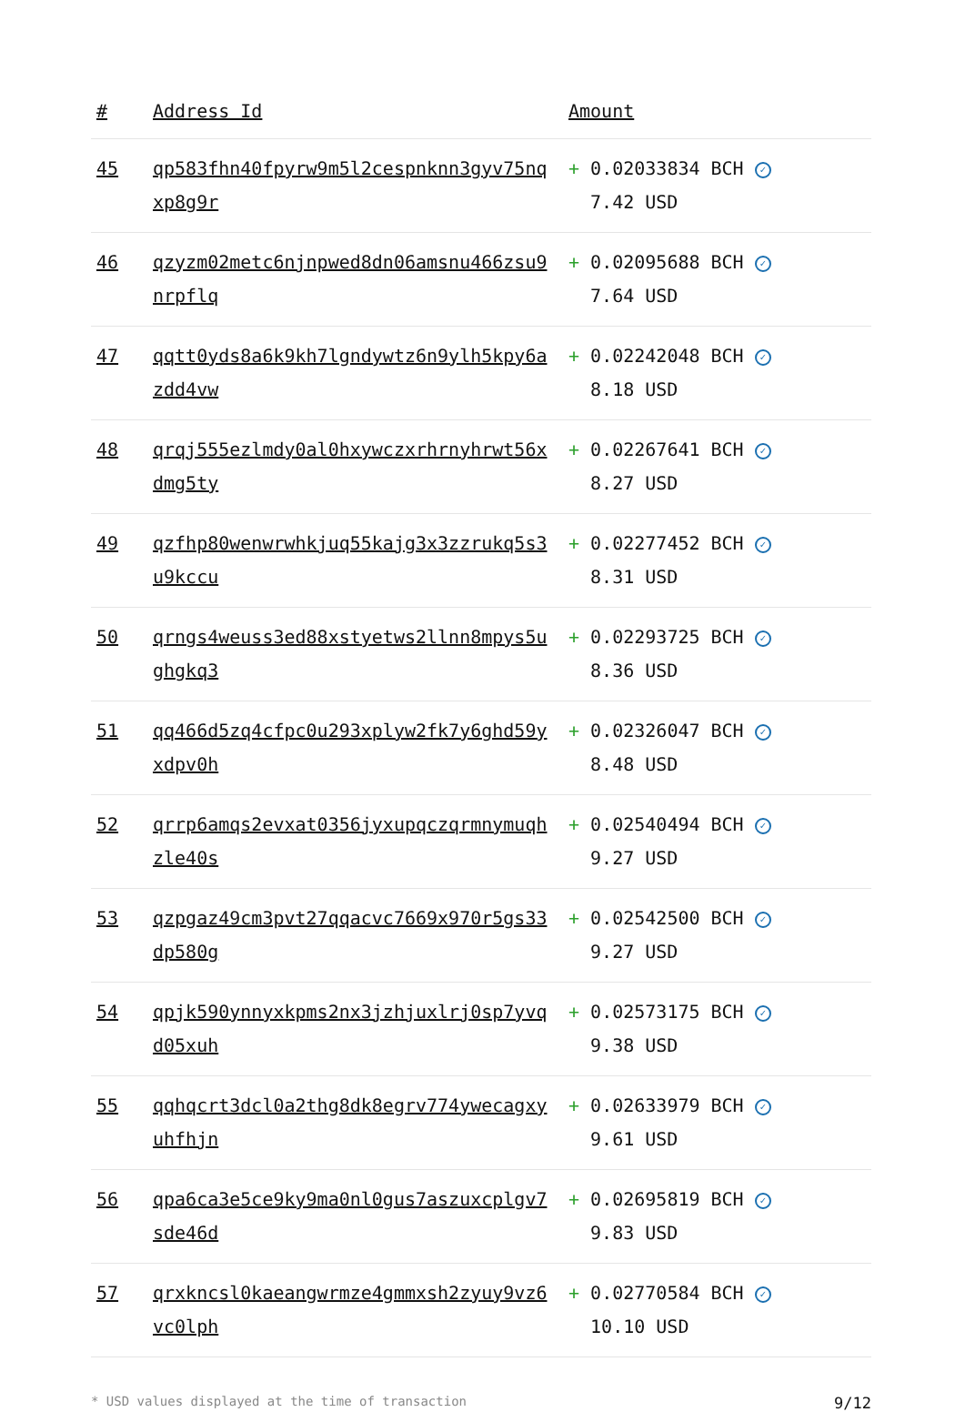| # | Address Id | Amount |
| --- | --- | --- |
| 45 | qp583fhn40fpyrw9m5l2cespnknn3gyv75nqxp8g9r | + 0.02033834 BCH ✓ 7.42 USD |
| 46 | qzyzm02metc6njnpwed8dn06amsnu466zsu9nrpflq | + 0.02095688 BCH ✓ 7.64 USD |
| 47 | qqtt0yds8a6k9kh7lgndywtz6n9ylh5kpy6azdd4vw | + 0.02242048 BCH ✓ 8.18 USD |
| 48 | qrqj555ezlmdy0al0hxywczxrhrnyhrwt56xdmg5ty | + 0.02267641 BCH ✓ 8.27 USD |
| 49 | qzfhp80wenwrwhkjuq55kajg3x3zzrukq5s3u9kccu | + 0.02277452 BCH ✓ 8.31 USD |
| 50 | qrngs4weuss3ed88xstyetws2llnn8mpys5ughgkq3 | + 0.02293725 BCH ✓ 8.36 USD |
| 51 | qq466d5zq4cfpc0u293xplyw2fk7y6ghd59yxdpv0h | + 0.02326047 BCH ✓ 8.48 USD |
| 52 | qrrp6amqs2evxat0356jyxupqczqrmnymuqhzle40s | + 0.02540494 BCH ✓ 9.27 USD |
| 53 | qzpgaz49cm3pvt27qqacvc7669x970r5gs33dp580g | + 0.02542500 BCH ✓ 9.27 USD |
| 54 | qpjk590ynnyxkpms2nx3jzhjuxlrj0sp7yvqd05xuh | + 0.02573175 BCH ✓ 9.38 USD |
| 55 | qqhqcrt3dcl0a2thg8dk8egrv774ywecagxyuhfhjn | + 0.02633979 BCH ✓ 9.61 USD |
| 56 | qpa6ca3e5ce9ky9ma0nl0gus7aszuxcplgv7sde46d | + 0.02695819 BCH ✓ 9.83 USD |
| 57 | qrxkncsl0kaeangwrmze4gmmxsh2zyuy9vz6vc0lph | + 0.02770584 BCH ✓ 10.10 USD |
* USD values displayed at the time of transaction 9/12